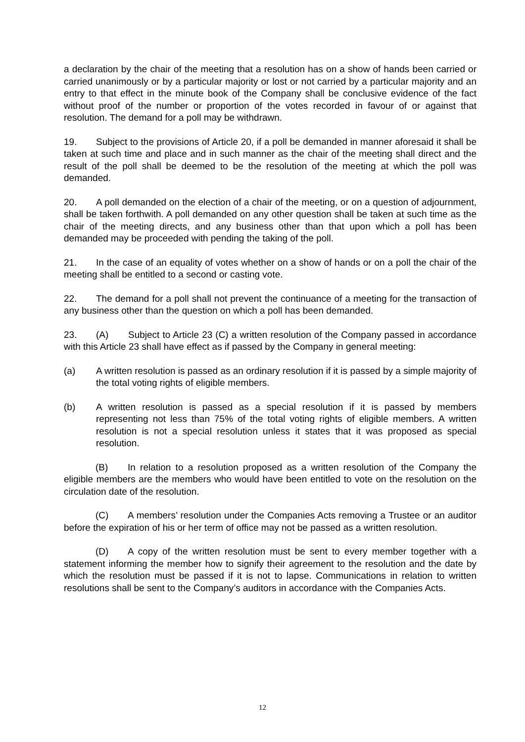a declaration by the chair of the meeting that a resolution has on a show of hands been carried or carried unanimously or by a particular majority or lost or not carried by a particular majority and an entry to that effect in the minute book of the Company shall be conclusive evidence of the fact without proof of the number or proportion of the votes recorded in favour of or against that resolution. The demand for a poll may be withdrawn.
19. Subject to the provisions of Article 20, if a poll be demanded in manner aforesaid it shall be taken at such time and place and in such manner as the chair of the meeting shall direct and the result of the poll shall be deemed to be the resolution of the meeting at which the poll was demanded.
20. A poll demanded on the election of a chair of the meeting, or on a question of adjournment, shall be taken forthwith. A poll demanded on any other question shall be taken at such time as the chair of the meeting directs, and any business other than that upon which a poll has been demanded may be proceeded with pending the taking of the poll.
21. In the case of an equality of votes whether on a show of hands or on a poll the chair of the meeting shall be entitled to a second or casting vote.
22. The demand for a poll shall not prevent the continuance of a meeting for the transaction of any business other than the question on which a poll has been demanded.
23. (A) Subject to Article 23 (C) a written resolution of the Company passed in accordance with this Article 23 shall have effect as if passed by the Company in general meeting:
(a) A written resolution is passed as an ordinary resolution if it is passed by a simple majority of the total voting rights of eligible members.
(b) A written resolution is passed as a special resolution if it is passed by members representing not less than 75% of the total voting rights of eligible members. A written resolution is not a special resolution unless it states that it was proposed as special resolution.
(B) In relation to a resolution proposed as a written resolution of the Company the eligible members are the members who would have been entitled to vote on the resolution on the circulation date of the resolution.
(C) A members’ resolution under the Companies Acts removing a Trustee or an auditor before the expiration of his or her term of office may not be passed as a written resolution.
(D) A copy of the written resolution must be sent to every member together with a statement informing the member how to signify their agreement to the resolution and the date by which the resolution must be passed if it is not to lapse. Communications in relation to written resolutions shall be sent to the Company’s auditors in accordance with the Companies Acts.
12